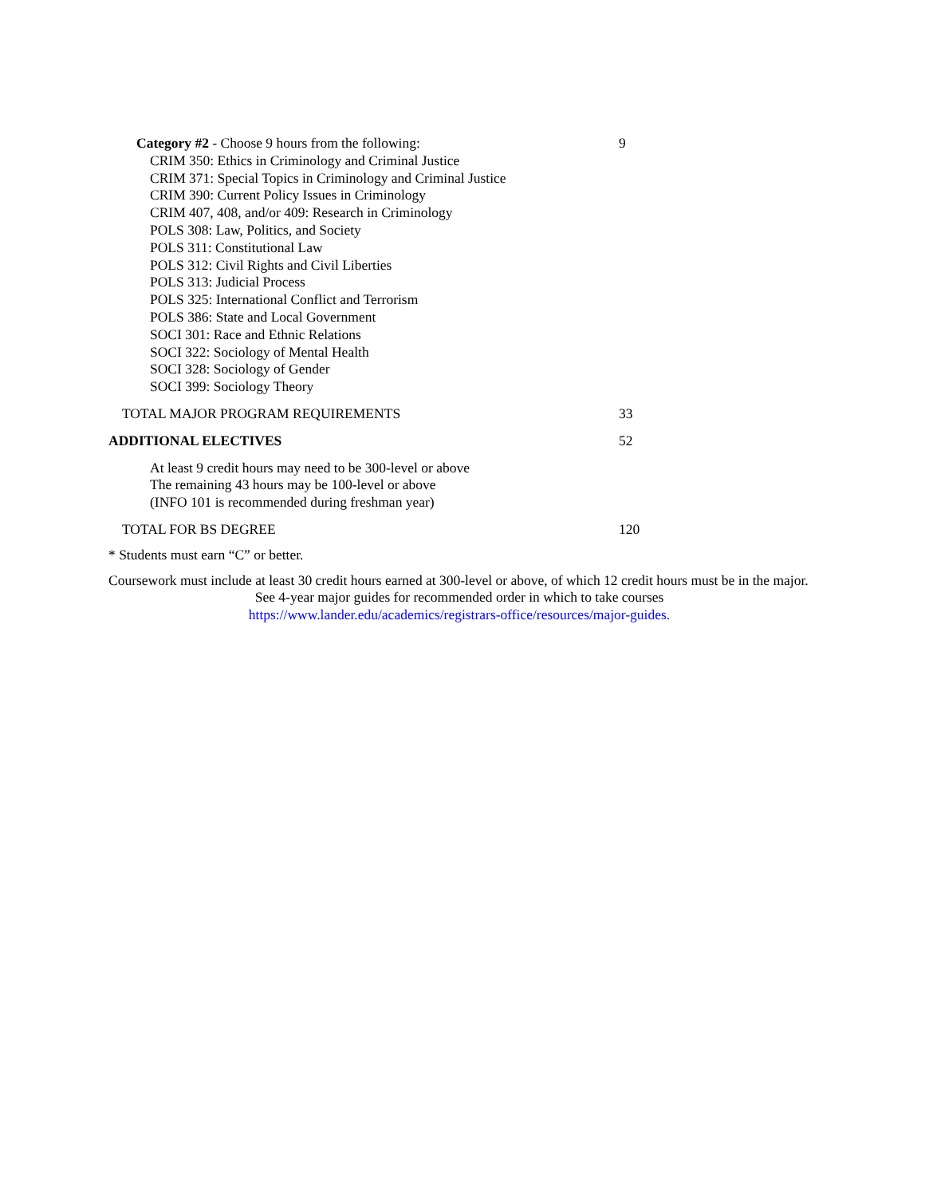| Category #2 - Choose 9 hours from the following: CRIM 350: Ethics in Criminology and Criminal Justice CRIM 371: Special Topics in Criminology and Criminal Justice CRIM 390: Current Policy Issues in Criminology CRIM 407, 408, and/or 409: Research in Criminology POLS 308: Law, Politics, and Society POLS 311: Constitutional Law POLS 312: Civil Rights and Civil Liberties POLS 313: Judicial Process POLS 325: International Conflict and Terrorism POLS 386: State and Local Government SOCI 301: Race and Ethnic Relations SOCI 322: Sociology of Mental Health SOCI 328: Sociology of Gender SOCI 399: Sociology Theory | 9 |
| TOTAL MAJOR PROGRAM REQUIREMENTS | 33 |
| ADDITIONAL ELECTIVES | 52 |
| At least 9 credit hours may need to be 300-level or above The remaining 43 hours may be 100-level or above (INFO 101 is recommended during freshman year) | |
| TOTAL FOR BS DEGREE | 120 |
* Students must earn “C” or better.
Coursework must include at least 30 credit hours earned at 300-level or above, of which 12 credit hours must be in the major.
See 4-year major guides for recommended order in which to take courses
https://www.lander.edu/academics/registrars-office/resources/major-guides.